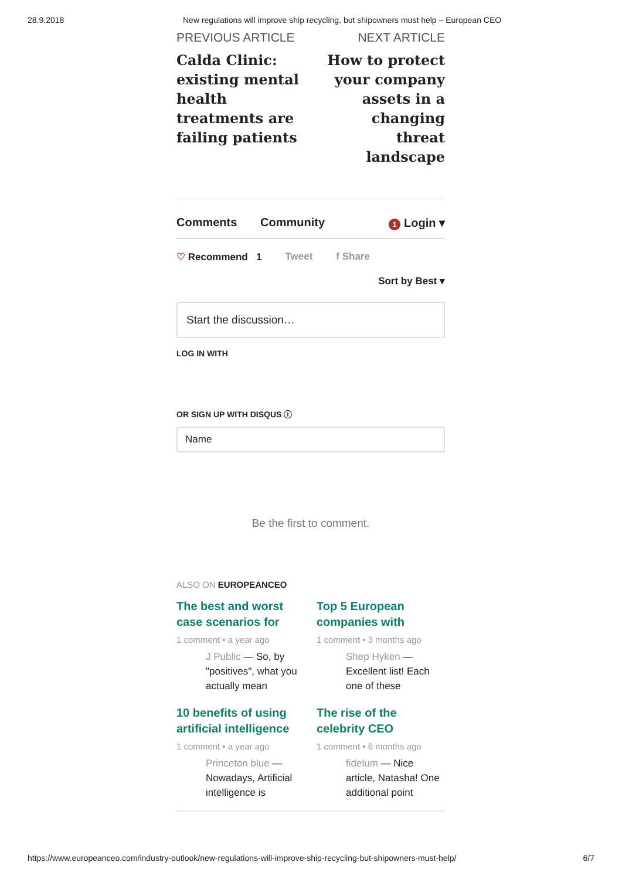28.9.2018 New regulations will improve ship recycling, but shipowners must help – European CEO
PREVIOUS ARTICLE
Calda Clinic: existing mental health treatments are failing patients
NEXT ARTICLE
How to protect your company assets in a changing threat landscape
Comments Community 1 Login ▾
♡ Recommend 1 Tweet f Share
Sort by Best ▾
Start the discussion…
LOG IN WITH
OR SIGN UP WITH DISQUS ⓘ
Name
Be the first to comment.
ALSO ON EUROPEANCEO
The best and worst case scenarios for
1 comment • a year ago
J Public — So, by "positives", what you actually mean
Top 5 European companies with
1 comment • 3 months ago
Shep Hyken — Excellent list! Each one of these
10 benefits of using artificial intelligence
1 comment • a year ago
Princeton blue — Nowadays, Artificial intelligence is
The rise of the celebrity CEO
1 comment • 6 months ago
fidelum — Nice article, Natasha! One additional point
https://www.europeanceo.com/industry-outlook/new-regulations-will-improve-ship-recycling-but-shipowners-must-help/ 6/7